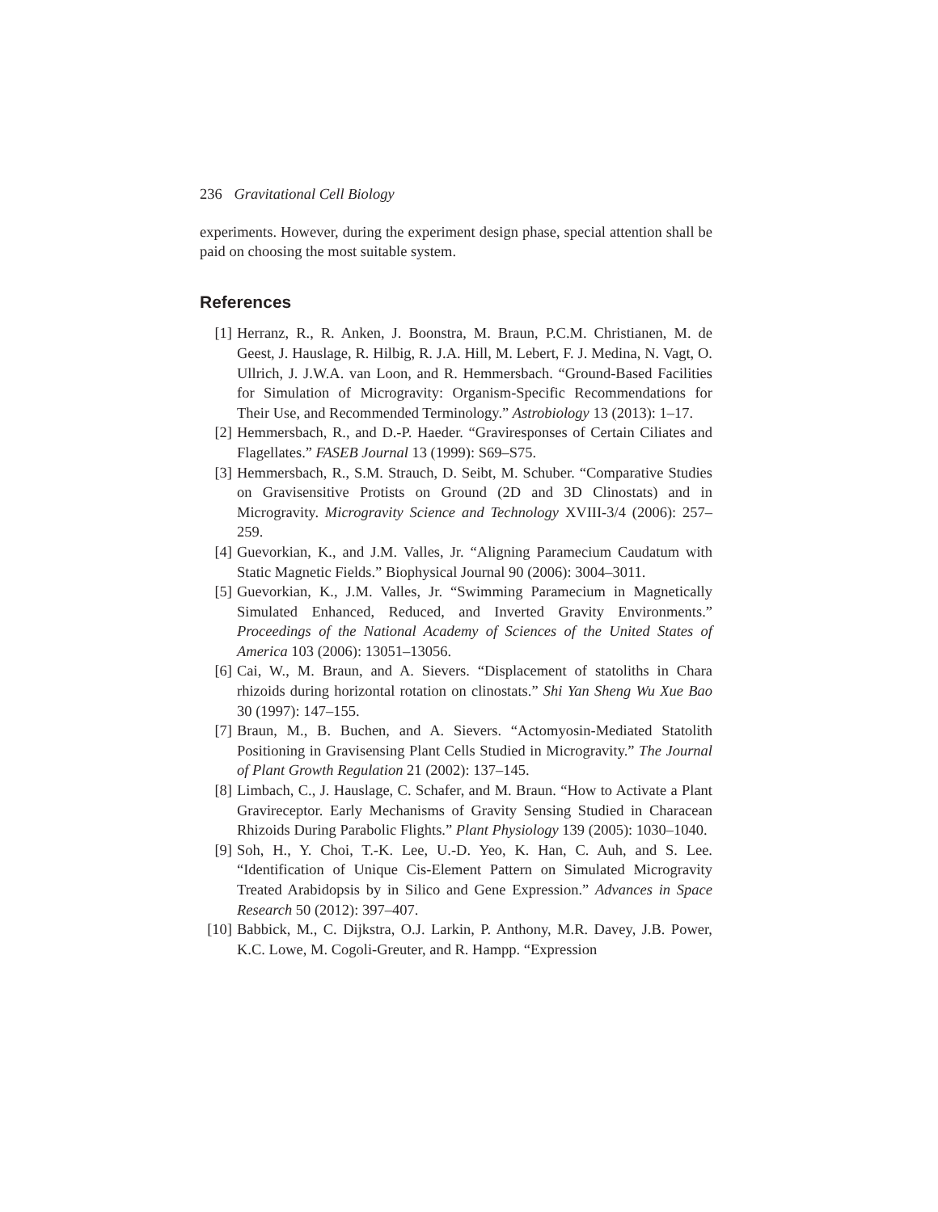236 Gravitational Cell Biology
experiments. However, during the experiment design phase, special attention shall be paid on choosing the most suitable system.
References
[1] Herranz, R., R. Anken, J. Boonstra, M. Braun, P.C.M. Christianen, M. de Geest, J. Hauslage, R. Hilbig, R. J.A. Hill, M. Lebert, F. J. Medina, N. Vagt, O. Ullrich, J. J.W.A. van Loon, and R. Hemmersbach. “Ground-Based Facilities for Simulation of Microgravity: Organism-Specific Recommendations for Their Use, and Recommended Terminology.” Astrobiology 13 (2013): 1–17.
[2] Hemmersbach, R., and D.-P. Haeder. “Graviresponses of Certain Ciliates and Flagellates.” FASEB Journal 13 (1999): S69–S75.
[3] Hemmersbach, R., S.M. Strauch, D. Seibt, M. Schuber. “Comparative Studies on Gravisensitive Protists on Ground (2D and 3D Clinostats) and in Microgravity. Microgravity Science and Technology XVIII-3/4 (2006): 257–259.
[4] Guevorkian, K., and J.M. Valles, Jr. “Aligning Paramecium Caudatum with Static Magnetic Fields.” Biophysical Journal 90 (2006): 3004–3011.
[5] Guevorkian, K., J.M. Valles, Jr. “Swimming Paramecium in Magnetically Simulated Enhanced, Reduced, and Inverted Gravity Environments.” Proceedings of the National Academy of Sciences of the United States of America 103 (2006): 13051–13056.
[6] Cai, W., M. Braun, and A. Sievers. “Displacement of statoliths in Chara rhizoids during horizontal rotation on clinostats.” Shi Yan Sheng Wu Xue Bao 30 (1997): 147–155.
[7] Braun, M., B. Buchen, and A. Sievers. “Actomyosin-Mediated Statolith Positioning in Gravisensing Plant Cells Studied in Microgravity.” The Journal of Plant Growth Regulation 21 (2002): 137–145.
[8] Limbach, C., J. Hauslage, C. Schafer, and M. Braun. “How to Activate a Plant Gravireceptor. Early Mechanisms of Gravity Sensing Studied in Characean Rhizoids During Parabolic Flights.” Plant Physiology 139 (2005): 1030–1040.
[9] Soh, H., Y. Choi, T.-K. Lee, U.-D. Yeo, K. Han, C. Auh, and S. Lee. “Identification of Unique Cis-Element Pattern on Simulated Microgravity Treated Arabidopsis by in Silico and Gene Expression.” Advances in Space Research 50 (2012): 397–407.
[10] Babbick, M., C. Dijkstra, O.J. Larkin, P. Anthony, M.R. Davey, J.B. Power, K.C. Lowe, M. Cogoli-Greuter, and R. Hampp. “Expression